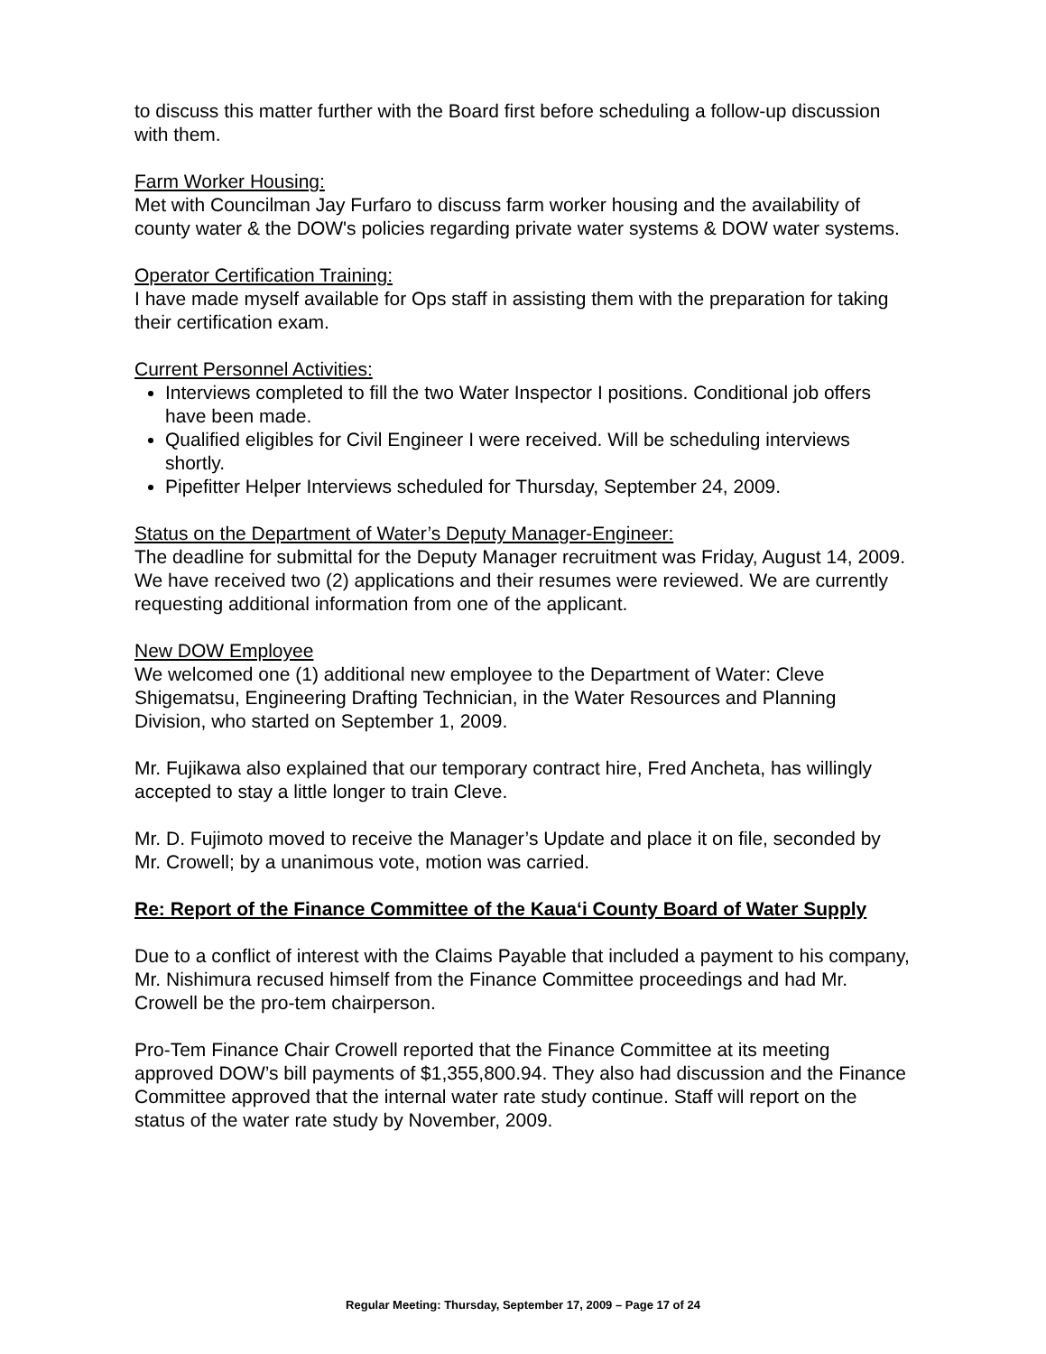to discuss this matter further with the Board first before scheduling a follow-up discussion with them.
Farm Worker Housing:
Met with Councilman Jay Furfaro to discuss farm worker housing and the availability of county water & the DOW's policies regarding private water systems & DOW water systems.
Operator Certification Training:
I have made myself available for Ops staff in assisting them with the preparation for taking their certification exam.
Current Personnel Activities:
Interviews completed to fill the two Water Inspector I positions. Conditional job offers have been made.
Qualified eligibles for Civil Engineer I were received. Will be scheduling interviews shortly.
Pipefitter Helper Interviews scheduled for Thursday, September 24, 2009.
Status on the Department of Water’s Deputy Manager-Engineer:
The deadline for submittal for the Deputy Manager recruitment was Friday, August 14, 2009. We have received two (2) applications and their resumes were reviewed. We are currently requesting additional information from one of the applicant.
New DOW Employee
We welcomed one (1) additional new employee to the Department of Water: Cleve Shigematsu, Engineering Drafting Technician, in the Water Resources and Planning Division, who started on September 1, 2009.
Mr. Fujikawa also explained that our temporary contract hire, Fred Ancheta, has willingly accepted to stay a little longer to train Cleve.
Mr. D. Fujimoto moved to receive the Manager’s Update and place it on file, seconded by Mr. Crowell; by a unanimous vote, motion was carried.
Re: Report of the Finance Committee of the Kaua‘i County Board of Water Supply
Due to a conflict of interest with the Claims Payable that included a payment to his company, Mr. Nishimura recused himself from the Finance Committee proceedings and had Mr. Crowell be the pro-tem chairperson.
Pro-Tem Finance Chair Crowell reported that the Finance Committee at its meeting approved DOW’s bill payments of $1,355,800.94. They also had discussion and the Finance Committee approved that the internal water rate study continue. Staff will report on the status of the water rate study by November, 2009.
Regular Meeting: Thursday, September 17, 2009 – Page 17 of 24